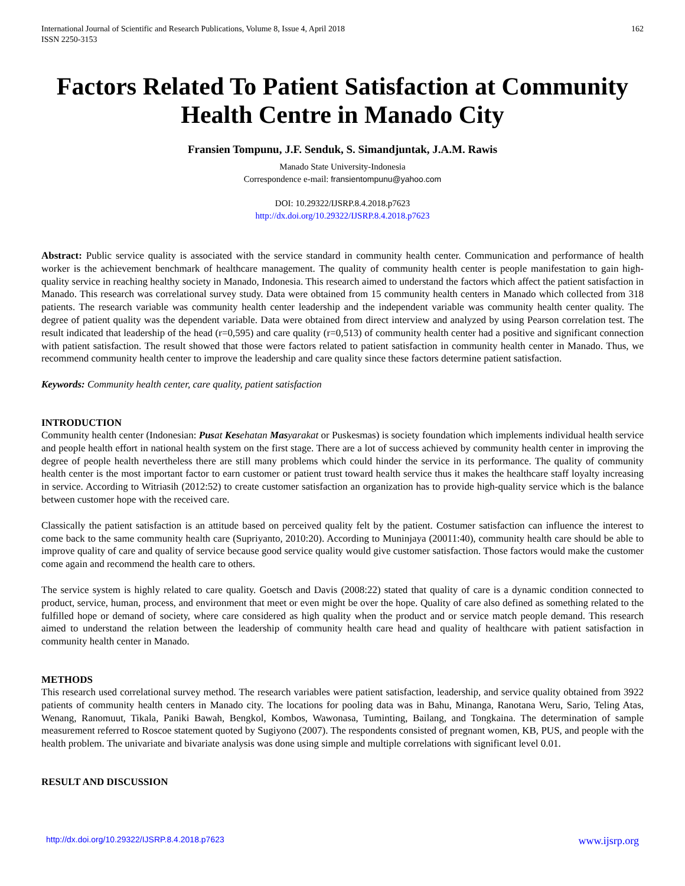International Journal of Scientific and Research Publications, Volume 8, Issue 4, April 2018
ISSN 2250-3153 162
Factors Related To Patient Satisfaction at Community Health Centre in Manado City
Fransien Tompunu, J.F. Senduk, S. Simandjuntak, J.A.M. Rawis
Manado State University-Indonesia
Correspondence e-mail: fransientompunu@yahoo.com
DOI: 10.29322/IJSRP.8.4.2018.p7623
http://dx.doi.org/10.29322/IJSRP.8.4.2018.p7623
Abstract: Public service quality is associated with the service standard in community health center. Communication and performance of health worker is the achievement benchmark of healthcare management. The quality of community health center is people manifestation to gain high-quality service in reaching healthy society in Manado, Indonesia. This research aimed to understand the factors which affect the patient satisfaction in Manado. This research was correlational survey study. Data were obtained from 15 community health centers in Manado which collected from 318 patients. The research variable was community health center leadership and the independent variable was community health center quality. The degree of patient quality was the dependent variable. Data were obtained from direct interview and analyzed by using Pearson correlation test. The result indicated that leadership of the head (r=0,595) and care quality (r=0,513) of community health center had a positive and significant connection with patient satisfaction. The result showed that those were factors related to patient satisfaction in community health center in Manado. Thus, we recommend community health center to improve the leadership and care quality since these factors determine patient satisfaction.
Keywords: Community health center, care quality, patient satisfaction
INTRODUCTION
Community health center (Indonesian: Pusat Kesehatan Masyarakat or Puskesmas) is society foundation which implements individual health service and people health effort in national health system on the first stage. There are a lot of success achieved by community health center in improving the degree of people health nevertheless there are still many problems which could hinder the service in its performance. The quality of community health center is the most important factor to earn customer or patient trust toward health service thus it makes the healthcare staff loyalty increasing in service. According to Witriasih (2012:52) to create customer satisfaction an organization has to provide high-quality service which is the balance between customer hope with the received care.
Classically the patient satisfaction is an attitude based on perceived quality felt by the patient. Costumer satisfaction can influence the interest to come back to the same community health care (Supriyanto, 2010:20). According to Muninjaya (20011:40), community health care should be able to improve quality of care and quality of service because good service quality would give customer satisfaction. Those factors would make the customer come again and recommend the health care to others.
The service system is highly related to care quality. Goetsch and Davis (2008:22) stated that quality of care is a dynamic condition connected to product, service, human, process, and environment that meet or even might be over the hope. Quality of care also defined as something related to the fulfilled hope or demand of society, where care considered as high quality when the product and or service match people demand. This research aimed to understand the relation between the leadership of community health care head and quality of healthcare with patient satisfaction in community health center in Manado.
METHODS
This research used correlational survey method. The research variables were patient satisfaction, leadership, and service quality obtained from 3922 patients of community health centers in Manado city. The locations for pooling data was in Bahu, Minanga, Ranotana Weru, Sario, Teling Atas, Wenang, Ranomuut, Tikala, Paniki Bawah, Bengkol, Kombos, Wawonasa, Tuminting, Bailang, and Tongkaina. The determination of sample measurement referred to Roscoe statement quoted by Sugiyono (2007). The respondents consisted of pregnant women, KB, PUS, and people with the health problem. The univariate and bivariate analysis was done using simple and multiple correlations with significant level 0.01.
RESULT AND DISCUSSION
http://dx.doi.org/10.29322/IJSRP.8.4.2018.p7623 www.ijsrp.org